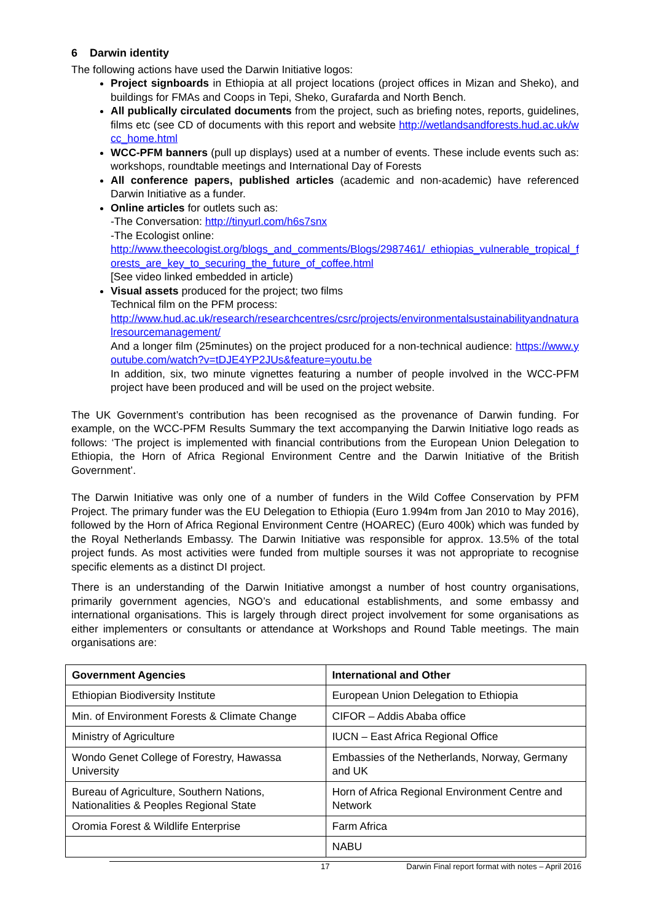6 Darwin identity
The following actions have used the Darwin Initiative logos:
Project signboards in Ethiopia at all project locations (project offices in Mizan and Sheko), and buildings for FMAs and Coops in Tepi, Sheko, Gurafarda and North Bench.
All publically circulated documents from the project, such as briefing notes, reports, guidelines, films etc (see CD of documents with this report and website http://wetlandsandforests.hud.ac.uk/wcc_home.html
WCC-PFM banners (pull up displays) used at a number of events. These include events such as: workshops, roundtable meetings and International Day of Forests
All conference papers, published articles (academic and non-academic) have referenced Darwin Initiative as a funder.
Online articles for outlets such as:
-The Conversation: http://tinyurl.com/h6s7snx
-The Ecologist online:
http://www.theecologist.org/blogs_and_comments/Blogs/2987461/ ethiopias_vulnerable_tropical_forests_are_key_to_securing_the_future_of_coffee.html
[See video linked embedded in article)
Visual assets produced for the project; two films
Technical film on the PFM process:
http://www.hud.ac.uk/research/researchcentres/csrc/projects/environmentalsustainabilityandnaturalresourcemanagement/
And a longer film (25minutes) on the project produced for a non-technical audience: https://www.youtube.com/watch?v=tDJE4YP2JUs&feature=youtu.be
In addition, six, two minute vignettes featuring a number of people involved in the WCC-PFM project have been produced and will be used on the project website.
The UK Government’s contribution has been recognised as the provenance of Darwin funding. For example, on the WCC-PFM Results Summary the text accompanying the Darwin Initiative logo reads as follows: ‘The project is implemented with financial contributions from the European Union Delegation to Ethiopia, the Horn of Africa Regional Environment Centre and the Darwin Initiative of the British Government’.
The Darwin Initiative was only one of a number of funders in the Wild Coffee Conservation by PFM Project. The primary funder was the EU Delegation to Ethiopia (Euro 1.994m from Jan 2010 to May 2016), followed by the Horn of Africa Regional Environment Centre (HOAREC) (Euro 400k) which was funded by the Royal Netherlands Embassy. The Darwin Initiative was responsible for approx. 13.5% of the total project funds. As most activities were funded from multiple sourses it was not appropriate to recognise specific elements as a distinct DI project.
There is an understanding of the Darwin Initiative amongst a number of host country organisations, primarily government agencies, NGO’s and educational establishments, and some embassy and international organisations. This is largely through direct project involvement for some organisations as either implementers or consultants or attendance at Workshops and Round Table meetings. The main organisations are:
| Government Agencies | International and Other |
| --- | --- |
| Ethiopian Biodiversity Institute | European Union Delegation to Ethiopia |
| Min. of Environment Forests & Climate Change | CIFOR – Addis Ababa office |
| Ministry of Agriculture | IUCN – East Africa Regional Office |
| Wondo Genet College of Forestry, Hawassa University | Embassies of the Netherlands, Norway, Germany and UK |
| Bureau of Agriculture, Southern Nations, Nationalities & Peoples Regional State | Horn of Africa Regional Environment Centre and Network |
| Oromia Forest & Wildlife Enterprise | Farm Africa |
| | NABU |
17 Darwin Final report format with notes – April 2016